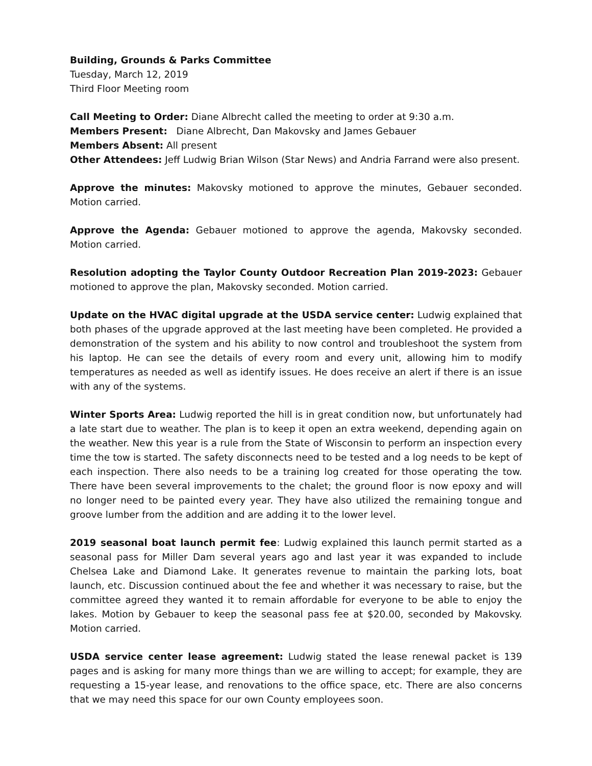Building, Grounds & Parks Committee
Tuesday, March 12, 2019
Third Floor Meeting room
Call Meeting to Order: Diane Albrecht called the meeting to order at 9:30 a.m.
Members Present: Diane Albrecht, Dan Makovsky and James Gebauer
Members Absent: All present
Other Attendees: Jeff Ludwig Brian Wilson (Star News) and Andria Farrand were also present.
Approve the minutes: Makovsky motioned to approve the minutes, Gebauer seconded. Motion carried.
Approve the Agenda: Gebauer motioned to approve the agenda, Makovsky seconded. Motion carried.
Resolution adopting the Taylor County Outdoor Recreation Plan 2019-2023: Gebauer motioned to approve the plan, Makovsky seconded. Motion carried.
Update on the HVAC digital upgrade at the USDA service center: Ludwig explained that both phases of the upgrade approved at the last meeting have been completed. He provided a demonstration of the system and his ability to now control and troubleshoot the system from his laptop. He can see the details of every room and every unit, allowing him to modify temperatures as needed as well as identify issues. He does receive an alert if there is an issue with any of the systems.
Winter Sports Area: Ludwig reported the hill is in great condition now, but unfortunately had a late start due to weather. The plan is to keep it open an extra weekend, depending again on the weather. New this year is a rule from the State of Wisconsin to perform an inspection every time the tow is started. The safety disconnects need to be tested and a log needs to be kept of each inspection. There also needs to be a training log created for those operating the tow. There have been several improvements to the chalet; the ground floor is now epoxy and will no longer need to be painted every year. They have also utilized the remaining tongue and groove lumber from the addition and are adding it to the lower level.
2019 seasonal boat launch permit fee: Ludwig explained this launch permit started as a seasonal pass for Miller Dam several years ago and last year it was expanded to include Chelsea Lake and Diamond Lake. It generates revenue to maintain the parking lots, boat launch, etc. Discussion continued about the fee and whether it was necessary to raise, but the committee agreed they wanted it to remain affordable for everyone to be able to enjoy the lakes. Motion by Gebauer to keep the seasonal pass fee at $20.00, seconded by Makovsky. Motion carried.
USDA service center lease agreement: Ludwig stated the lease renewal packet is 139 pages and is asking for many more things than we are willing to accept; for example, they are requesting a 15-year lease, and renovations to the office space, etc. There are also concerns that we may need this space for our own County employees soon.